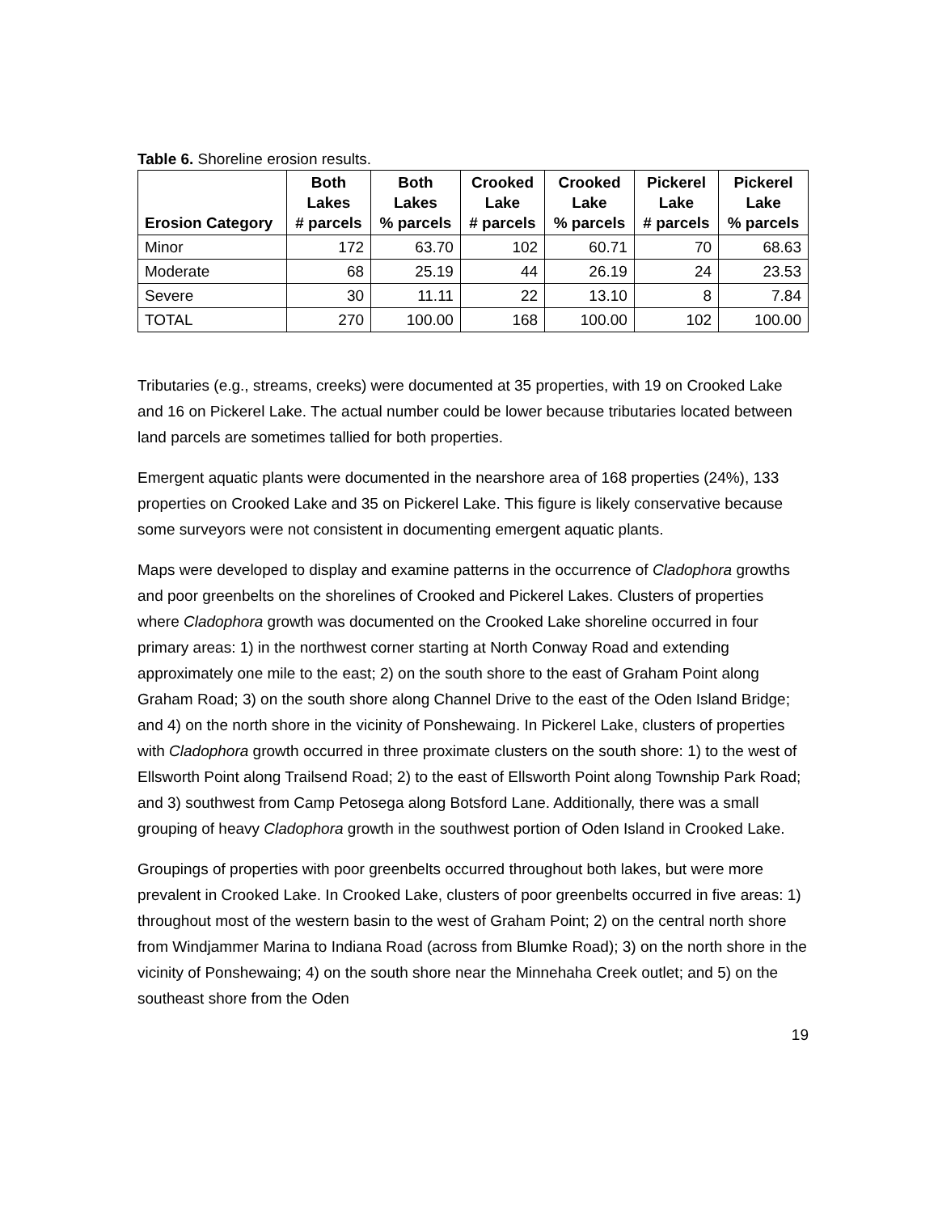Table 6. Shoreline erosion results.
| Erosion Category | Both Lakes # parcels | Both Lakes % parcels | Crooked Lake # parcels | Crooked Lake % parcels | Pickerel Lake # parcels | Pickerel Lake % parcels |
| --- | --- | --- | --- | --- | --- | --- |
| Minor | 172 | 63.70 | 102 | 60.71 | 70 | 68.63 |
| Moderate | 68 | 25.19 | 44 | 26.19 | 24 | 23.53 |
| Severe | 30 | 11.11 | 22 | 13.10 | 8 | 7.84 |
| TOTAL | 270 | 100.00 | 168 | 100.00 | 102 | 100.00 |
Tributaries (e.g., streams, creeks) were documented at 35 properties, with 19 on Crooked Lake and 16 on Pickerel Lake. The actual number could be lower because tributaries located between land parcels are sometimes tallied for both properties.
Emergent aquatic plants were documented in the nearshore area of 168 properties (24%), 133 properties on Crooked Lake and 35 on Pickerel Lake. This figure is likely conservative because some surveyors were not consistent in documenting emergent aquatic plants.
Maps were developed to display and examine patterns in the occurrence of Cladophora growths and poor greenbelts on the shorelines of Crooked and Pickerel Lakes. Clusters of properties where Cladophora growth was documented on the Crooked Lake shoreline occurred in four primary areas: 1) in the northwest corner starting at North Conway Road and extending approximately one mile to the east; 2) on the south shore to the east of Graham Point along Graham Road; 3) on the south shore along Channel Drive to the east of the Oden Island Bridge; and 4) on the north shore in the vicinity of Ponshewaing. In Pickerel Lake, clusters of properties with Cladophora growth occurred in three proximate clusters on the south shore: 1) to the west of Ellsworth Point along Trailsend Road; 2) to the east of Ellsworth Point along Township Park Road; and 3) southwest from Camp Petosega along Botsford Lane. Additionally, there was a small grouping of heavy Cladophora growth in the southwest portion of Oden Island in Crooked Lake.
Groupings of properties with poor greenbelts occurred throughout both lakes, but were more prevalent in Crooked Lake. In Crooked Lake, clusters of poor greenbelts occurred in five areas: 1) throughout most of the western basin to the west of Graham Point; 2) on the central north shore from Windjammer Marina to Indiana Road (across from Blumke Road); 3) on the north shore in the vicinity of Ponshewaing; 4) on the south shore near the Minnehaha Creek outlet; and 5) on the southeast shore from the Oden
19